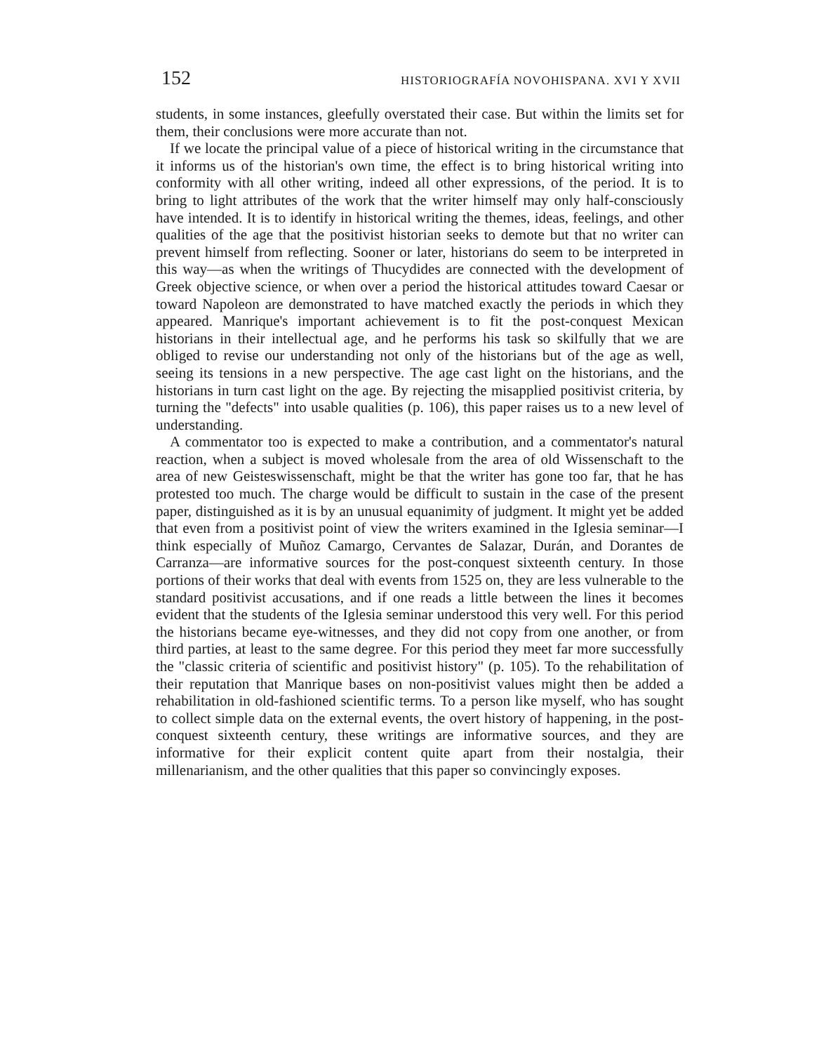152 HISTORIOGRAFÍA NOVOHISPANA. XVI Y XVII
students, in some instances, gleefully overstated their case. But within the limits set for them, their conclusions were more accurate than not.
If we locate the principal value of a piece of historical writing in the circumstance that it informs us of the historian's own time, the effect is to bring historical writing into conformity with all other writing, indeed all other expressions, of the period. It is to bring to light attributes of the work that the writer himself may only half-consciously have intended. It is to identify in historical writing the themes, ideas, feelings, and other qualities of the age that the positivist historian seeks to demote but that no writer can prevent himself from reflecting. Sooner or later, historians do seem to be interpreted in this way—as when the writings of Thucydides are connected with the development of Greek objective science, or when over a period the historical attitudes toward Caesar or toward Napoleon are demonstrated to have matched exactly the periods in which they appeared. Manrique's important achievement is to fit the post-conquest Mexican historians in their intellectual age, and he performs his task so skilfully that we are obliged to revise our understanding not only of the historians but of the age as well, seeing its tensions in a new perspective. The age cast light on the historians, and the historians in turn cast light on the age. By rejecting the misapplied positivist criteria, by turning the "defects" into usable qualities (p. 106), this paper raises us to a new level of understanding.
A commentator too is expected to make a contribution, and a commentator's natural reaction, when a subject is moved wholesale from the area of old Wissenschaft to the area of new Geisteswissenschaft, might be that the writer has gone too far, that he has protested too much. The charge would be difficult to sustain in the case of the present paper, distinguished as it is by an unusual equanimity of judgment. It might yet be added that even from a positivist point of view the writers examined in the Iglesia seminar—I think especially of Muñoz Camargo, Cervantes de Salazar, Durán, and Dorantes de Carranza—are informative sources for the post-conquest sixteenth century. In those portions of their works that deal with events from 1525 on, they are less vulnerable to the standard positivist accusations, and if one reads a little between the lines it becomes evident that the students of the Iglesia seminar understood this very well. For this period the historians became eye-witnesses, and they did not copy from one another, or from third parties, at least to the same degree. For this period they meet far more successfully the "classic criteria of scientific and positivist history" (p. 105). To the rehabilitation of their reputation that Manrique bases on non-positivist values might then be added a rehabilitation in old-fashioned scientific terms. To a person like myself, who has sought to collect simple data on the external events, the overt history of happening, in the post-conquest sixteenth century, these writings are informative sources, and they are informative for their explicit content quite apart from their nostalgia, their millenarianism, and the other qualities that this paper so convincingly exposes.